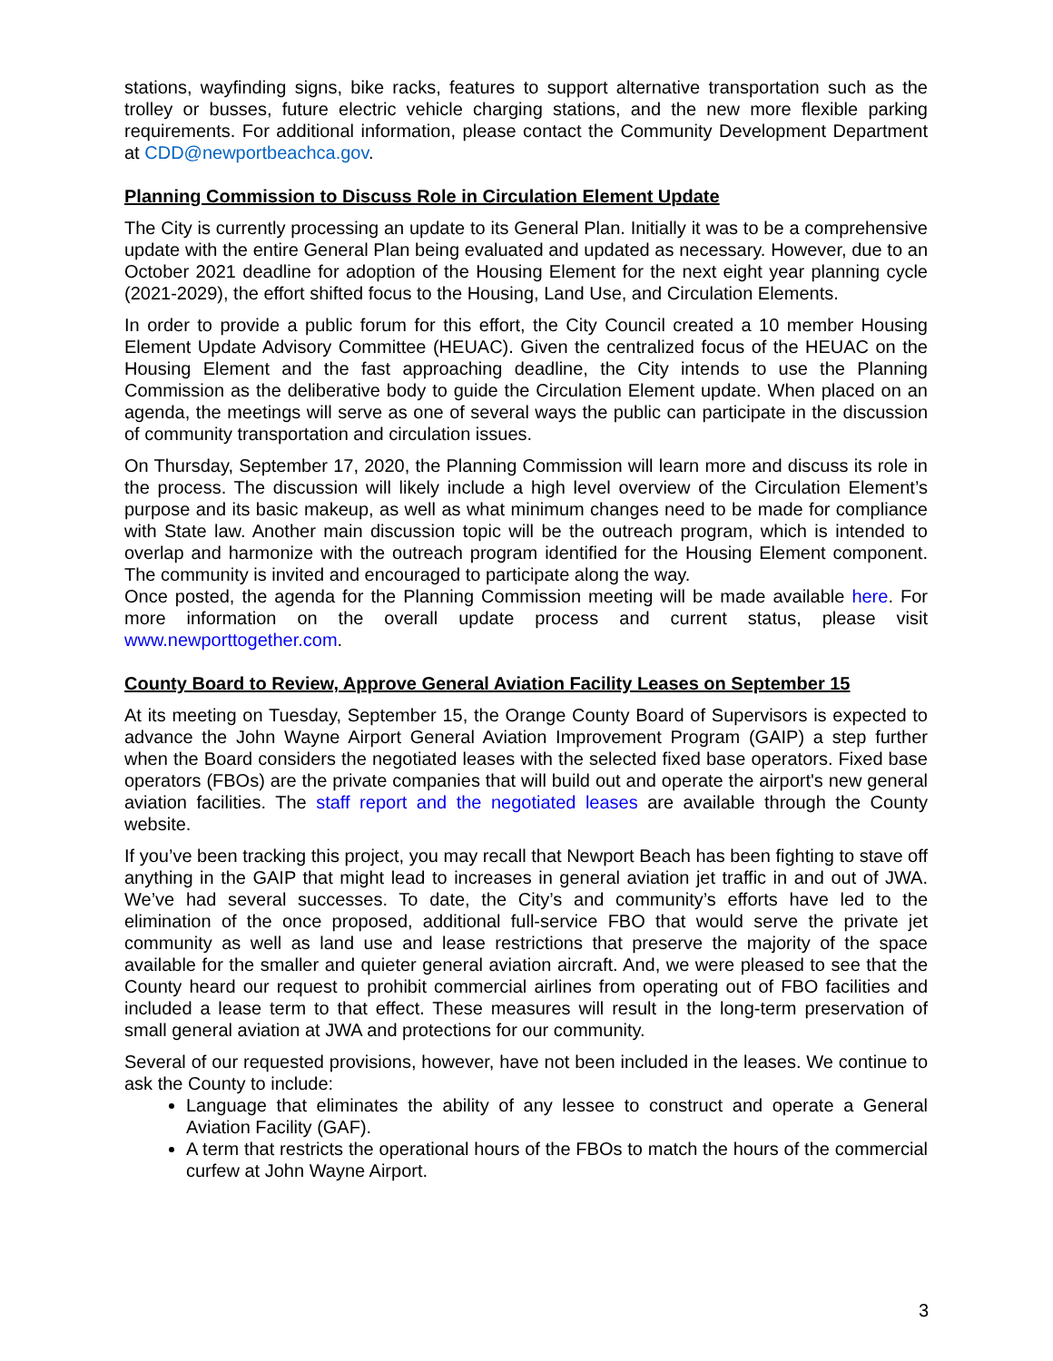stations, wayfinding signs, bike racks, features to support alternative transportation such as the trolley or busses, future electric vehicle charging stations, and the new more flexible parking requirements. For additional information, please contact the Community Development Department at CDD@newportbeachca.gov.
Planning Commission to Discuss Role in Circulation Element Update
The City is currently processing an update to its General Plan. Initially it was to be a comprehensive update with the entire General Plan being evaluated and updated as necessary. However, due to an October 2021 deadline for adoption of the Housing Element for the next eight year planning cycle (2021-2029), the effort shifted focus to the Housing, Land Use, and Circulation Elements.
In order to provide a public forum for this effort, the City Council created a 10 member Housing Element Update Advisory Committee (HEUAC). Given the centralized focus of the HEUAC on the Housing Element and the fast approaching deadline, the City intends to use the Planning Commission as the deliberative body to guide the Circulation Element update. When placed on an agenda, the meetings will serve as one of several ways the public can participate in the discussion of community transportation and circulation issues.
On Thursday, September 17, 2020, the Planning Commission will learn more and discuss its role in the process. The discussion will likely include a high level overview of the Circulation Element’s purpose and its basic makeup, as well as what minimum changes need to be made for compliance with State law. Another main discussion topic will be the outreach program, which is intended to overlap and harmonize with the outreach program identified for the Housing Element component. The community is invited and encouraged to participate along the way.
Once posted, the agenda for the Planning Commission meeting will be made available here. For more information on the overall update process and current status, please visit www.newporttogether.com.
County Board to Review, Approve General Aviation Facility Leases on September 15
At its meeting on Tuesday, September 15, the Orange County Board of Supervisors is expected to advance the John Wayne Airport General Aviation Improvement Program (GAIP) a step further when the Board considers the negotiated leases with the selected fixed base operators. Fixed base operators (FBOs) are the private companies that will build out and operate the airport's new general aviation facilities. The staff report and the negotiated leases are available through the County website.
If you’ve been tracking this project, you may recall that Newport Beach has been fighting to stave off anything in the GAIP that might lead to increases in general aviation jet traffic in and out of JWA. We’ve had several successes. To date, the City’s and community’s efforts have led to the elimination of the once proposed, additional full-service FBO that would serve the private jet community as well as land use and lease restrictions that preserve the majority of the space available for the smaller and quieter general aviation aircraft. And, we were pleased to see that the County heard our request to prohibit commercial airlines from operating out of FBO facilities and included a lease term to that effect. These measures will result in the long-term preservation of small general aviation at JWA and protections for our community.
Several of our requested provisions, however, have not been included in the leases. We continue to ask the County to include:
Language that eliminates the ability of any lessee to construct and operate a General Aviation Facility (GAF).
A term that restricts the operational hours of the FBOs to match the hours of the commercial curfew at John Wayne Airport.
3